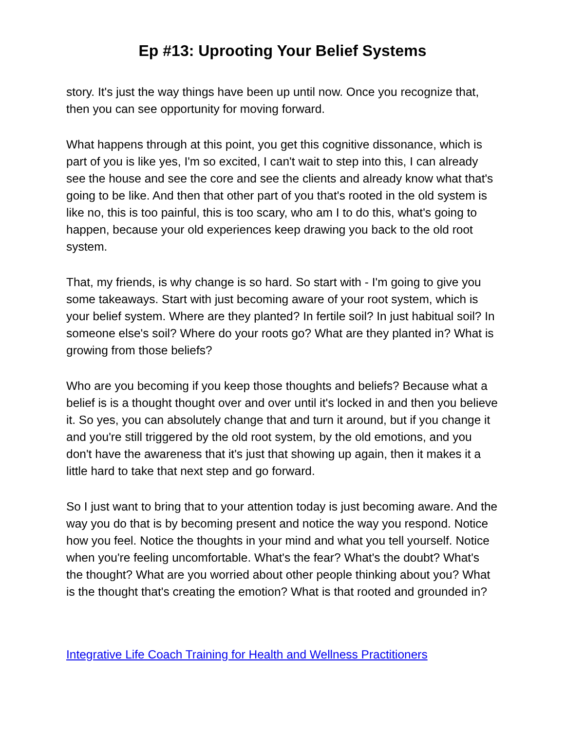Ep #13: Uprooting Your Belief Systems
story. It's just the way things have been up until now. Once you recognize that, then you can see opportunity for moving forward.
What happens through at this point, you get this cognitive dissonance, which is part of you is like yes, I'm so excited, I can't wait to step into this, I can already see the house and see the core and see the clients and already know what that's going to be like. And then that other part of you that's rooted in the old system is like no, this is too painful, this is too scary, who am I to do this, what's going to happen, because your old experiences keep drawing you back to the old root system.
That, my friends, is why change is so hard. So start with - I'm going to give you some takeaways. Start with just becoming aware of your root system, which is your belief system. Where are they planted? In fertile soil? In just habitual soil? In someone else's soil? Where do your roots go? What are they planted in? What is growing from those beliefs?
Who are you becoming if you keep those thoughts and beliefs? Because what a belief is is a thought thought over and over until it's locked in and then you believe it. So yes, you can absolutely change that and turn it around, but if you change it and you're still triggered by the old root system, by the old emotions, and you don't have the awareness that it's just that showing up again, then it makes it a little hard to take that next step and go forward.
So I just want to bring that to your attention today is just becoming aware. And the way you do that is by becoming present and notice the way you respond. Notice how you feel. Notice the thoughts in your mind and what you tell yourself. Notice when you're feeling uncomfortable. What's the fear? What's the doubt? What's the thought? What are you worried about other people thinking about you? What is the thought that's creating the emotion? What is that rooted and grounded in?
Integrative Life Coach Training for Health and Wellness Practitioners